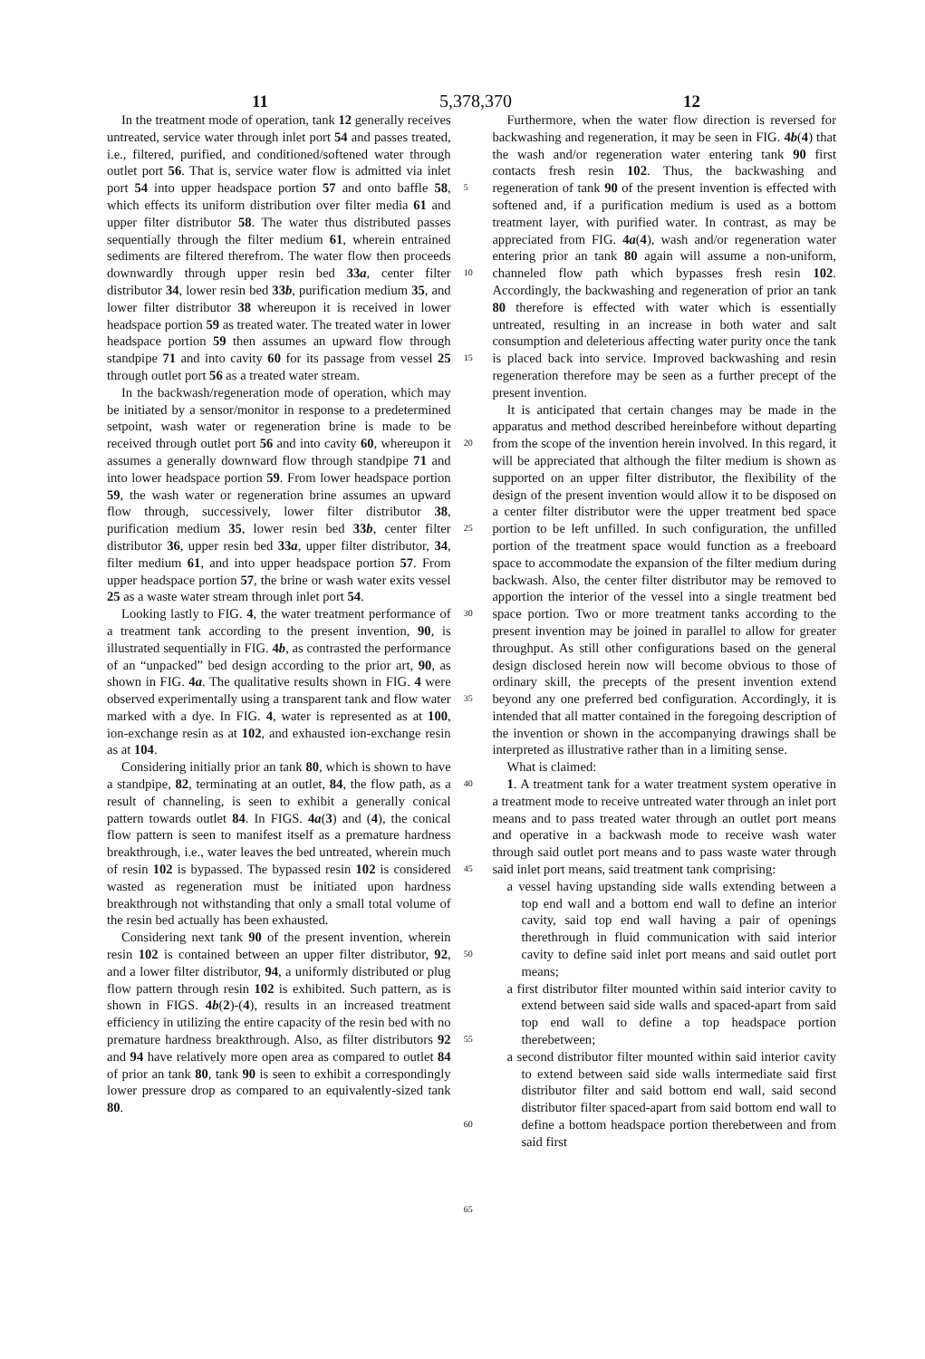11 5,378,370 12
In the treatment mode of operation, tank 12 generally receives untreated, service water through inlet port 54 and passes treated, i.e., filtered, purified, and conditioned/softened water through outlet port 56. That is, service water flow is admitted via inlet port 54 into upper headspace portion 57 and onto baffle 58, which effects its uniform distribution over filter media 61 and upper filter distributor 58. The water thus distributed passes sequentially through the filter medium 61, wherein entrained sediments are filtered therefrom. The water flow then proceeds downwardly through upper resin bed 33a, center filter distributor 34, lower resin bed 33b, purification medium 35, and lower filter distributor 38 whereupon it is received in lower headspace portion 59 as treated water. The treated water in lower headspace portion 59 then assumes an upward flow through standpipe 71 and into cavity 60 for its passage from vessel 25 through outlet port 56 as a treated water stream.
In the backwash/regeneration mode of operation, which may be initiated by a sensor/monitor in response to a predetermined setpoint, wash water or regeneration brine is made to be received through outlet port 56 and into cavity 60, whereupon it assumes a generally downward flow through standpipe 71 and into lower headspace portion 59. From lower headspace portion 59, the wash water or regeneration brine assumes an upward flow through, successively, lower filter distributor 38, purification medium 35, lower resin bed 33b, center filter distributor 36, upper resin bed 33a, upper filter distributor, 34, filter medium 61, and into upper headspace portion 57. From upper headspace portion 57, the brine or wash water exits vessel 25 as a waste water stream through inlet port 54.
Looking lastly to FIG. 4, the water treatment performance of a treatment tank according to the present invention, 90, is illustrated sequentially in FIG. 4b, as contrasted the performance of an “unpacked” bed design according to the prior art, 90, as shown in FIG. 4a. The qualitative results shown in FIG. 4 were observed experimentally using a transparent tank and flow water marked with a dye. In FIG. 4, water is represented as at 100, ion-exchange resin as at 102, and exhausted ion-exchange resin as at 104.
Considering initially prior an tank 80, which is shown to have a standpipe, 82, terminating at an outlet, 84, the flow path, as a result of channeling, is seen to exhibit a generally conical pattern towards outlet 84. In FIGS. 4a(3) and (4), the conical flow pattern is seen to manifest itself as a premature hardness breakthrough, i.e., water leaves the bed untreated, wherein much of resin 102 is bypassed. The bypassed resin 102 is considered wasted as regeneration must be initiated upon hardness breakthrough not withstanding that only a small total volume of the resin bed actually has been exhausted.
Considering next tank 90 of the present invention, wherein resin 102 is contained between an upper filter distributor, 92, and a lower filter distributor, 94, a uniformly distributed or plug flow pattern through resin 102 is exhibited. Such pattern, as is shown in FIGS. 4b(2)-(4), results in an increased treatment efficiency in utilizing the entire capacity of the resin bed with no premature hardness breakthrough. Also, as filter distributors 92 and 94 have relatively more open area as compared to outlet 84 of prior an tank 80, tank 90 is seen to exhibit a correspondingly lower pressure drop as compared to an equivalently-sized tank 80.
5
10
15
20
25
30
35
40
45
50
55
60
65
Furthermore, when the water flow direction is reversed for backwashing and regeneration, it may be seen in FIG. 4b(4) that the wash and/or regeneration water entering tank 90 first contacts fresh resin 102. Thus, the backwashing and regeneration of tank 90 of the present invention is effected with softened and, if a purification medium is used as a bottom treatment layer, with purified water. In contrast, as may be appreciated from FIG. 4a(4), wash and/or regeneration water entering prior an tank 80 again will assume a non-uniform, channeled flow path which bypasses fresh resin 102. Accordingly, the backwashing and regeneration of prior an tank 80 therefore is effected with water which is essentially untreated, resulting in an increase in both water and salt consumption and deleterious affecting water purity once the tank is placed back into service. Improved backwashing and resin regeneration therefore may be seen as a further precept of the present invention.
It is anticipated that certain changes may be made in the apparatus and method described hereinbefore without departing from the scope of the invention herein involved. In this regard, it will be appreciated that although the filter medium is shown as supported on an upper filter distributor, the flexibility of the design of the present invention would allow it to be disposed on a center filter distributor were the upper treatment bed space portion to be left unfilled. In such configuration, the unfilled portion of the treatment space would function as a freeboard space to accommodate the expansion of the filter medium during backwash. Also, the center filter distributor may be removed to apportion the interior of the vessel into a single treatment bed space portion. Two or more treatment tanks according to the present invention may be joined in parallel to allow for greater throughput. As still other configurations based on the general design disclosed herein now will become obvious to those of ordinary skill, the precepts of the present invention extend beyond any one preferred bed configuration. Accordingly, it is intended that all matter contained in the foregoing description of the invention or shown in the accompanying drawings shall be interpreted as illustrative rather than in a limiting sense.
What is claimed:
1. A treatment tank for a water treatment system operative in a treatment mode to receive untreated water through an inlet port means and to pass treated water through an outlet port means and operative in a backwash mode to receive wash water through said outlet port means and to pass waste water through said inlet port means, said treatment tank comprising:
a vessel having upstanding side walls extending between a top end wall and a bottom end wall to define an interior cavity, said top end wall having a pair of openings therethrough in fluid communication with said interior cavity to define said inlet port means and said outlet port means;
a first distributor filter mounted within said interior cavity to extend between said side walls and spaced-apart from said top end wall to define a top headspace portion therebetween;
a second distributor filter mounted within said interior cavity to extend between said side walls intermediate said first distributor filter and said bottom end wall, said second distributor filter spaced-apart from said bottom end wall to define a bottom headspace portion therebetween and from said first